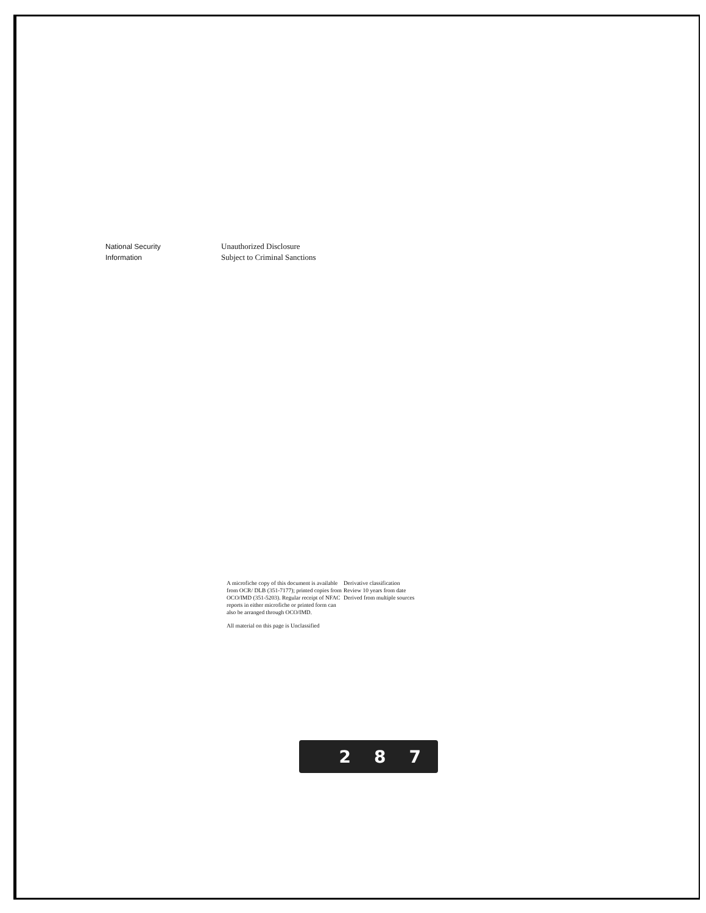National Security
Information
Unauthorized Disclosure
Subject to Criminal Sanctions
A microfiche copy of this document is available from OCR/ DLB (351-7177); printed copies from OCO/IMD (351-5203). Regular receipt of NFAC reports in either microfiche or printed form can also be arranged through OCO/IMD.
All material on this page is Unclassified
Derivative classification
Review 10 years from date
Derived from multiple sources
2 8 7